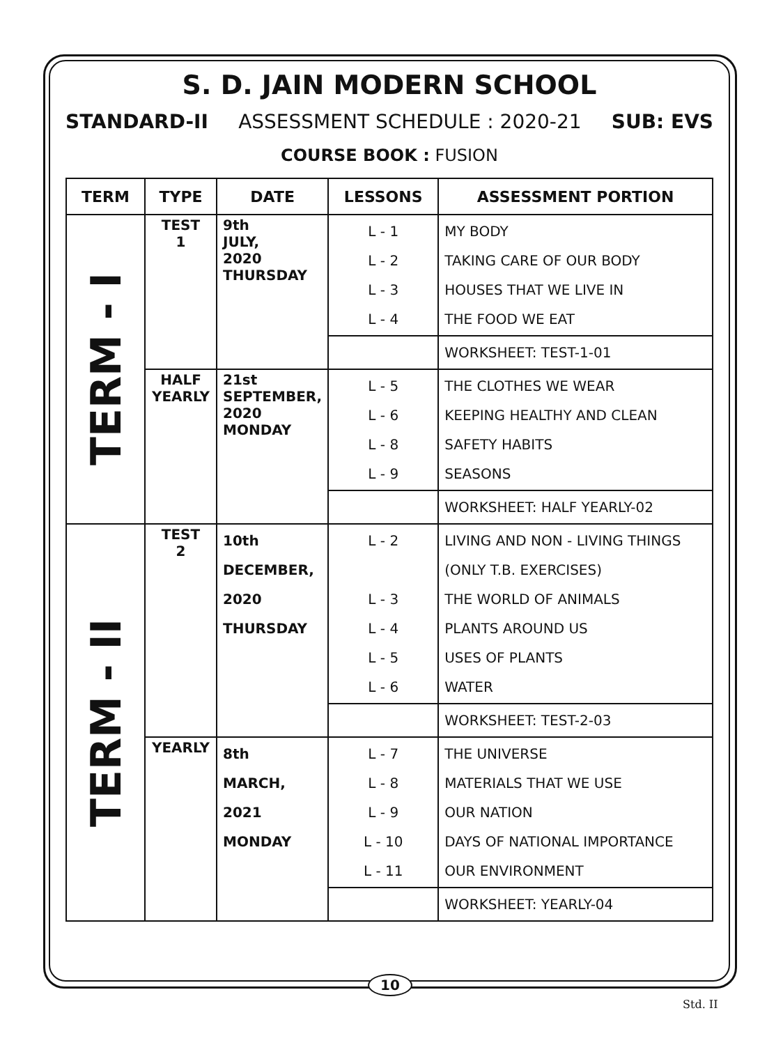S. D. JAIN MODERN SCHOOL
STANDARD-II ASSESSMENT SCHEDULE : 2020-21 SUB: EVS
COURSE BOOK : FUSION
| TERM | TYPE | DATE | LESSONS | ASSESSMENT PORTION |
| --- | --- | --- | --- | --- |
| TERM - I | TEST 1 | 9th JULY, 2020 THURSDAY | L - 1 L - 2 L - 3 L - 4 | MY BODY TAKING CARE OF OUR BODY HOUSES THAT WE LIVE IN THE FOOD WE EAT |
| | | | | WORKSHEET: TEST-1-01 |
| | HALF YEARLY | 21st SEPTEMBER, 2020 MONDAY | L - 5 L - 6 L - 8 L - 9 | THE CLOTHES WE WEAR KEEPING HEALTHY AND CLEAN SAFETY HABITS SEASONS |
| | | | | WORKSHEET: HALF YEARLY-02 |
| TERM - II | TEST 2 | 10th DECEMBER, 2020 THURSDAY | L - 2 L - 3 L - 4 L - 5 L - 6 | LIVING AND NON - LIVING THINGS (ONLY T.B. EXERCISES) THE WORLD OF ANIMALS PLANTS AROUND US USES OF PLANTS WATER |
| | | | | WORKSHEET: TEST-2-03 |
| | YEARLY | 8th MARCH, 2021 MONDAY | L - 7 L - 8 L - 9 L - 10 L - 11 | THE UNIVERSE MATERIALS THAT WE USE OUR NATION DAYS OF NATIONAL IMPORTANCE OUR ENVIRONMENT |
| | | | | WORKSHEET: YEARLY-04 |
10
Std. II